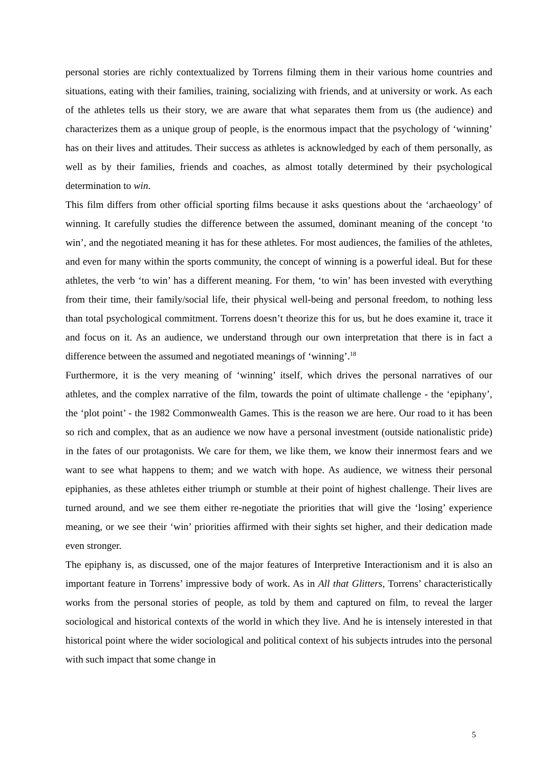personal stories are richly contextualized by Torrens filming them in their various home countries and situations, eating with their families, training, socializing with friends, and at university or work. As each of the athletes tells us their story, we are aware that what separates them from us (the audience) and characterizes them as a unique group of people, is the enormous impact that the psychology of ‘winning’ has on their lives and attitudes. Their success as athletes is acknowledged by each of them personally, as well as by their families, friends and coaches, as almost totally determined by their psychological determination to win.
This film differs from other official sporting films because it asks questions about the ‘archaeology’ of winning. It carefully studies the difference between the assumed, dominant meaning of the concept ‘to win’, and the negotiated meaning it has for these athletes. For most audiences, the families of the athletes, and even for many within the sports community, the concept of winning is a powerful ideal. But for these athletes, the verb ‘to win’ has a different meaning. For them, ‘to win’ has been invested with everything from their time, their family/social life, their physical well-being and personal freedom, to nothing less than total psychological commitment. Torrens doesn’t theorize this for us, but he does examine it, trace it and focus on it. As an audience, we understand through our own interpretation that there is in fact a difference between the assumed and negotiated meanings of ‘winning’.<sup>18</sup>
Furthermore, it is the very meaning of ‘winning’ itself, which drives the personal narratives of our athletes, and the complex narrative of the film, towards the point of ultimate challenge - the ‘epiphany’, the ‘plot point’ - the 1982 Commonwealth Games. This is the reason we are here. Our road to it has been so rich and complex, that as an audience we now have a personal investment (outside nationalistic pride) in the fates of our protagonists. We care for them, we like them, we know their innermost fears and we want to see what happens to them; and we watch with hope. As audience, we witness their personal epiphanies, as these athletes either triumph or stumble at their point of highest challenge. Their lives are turned around, and we see them either re-negotiate the priorities that will give the ‘losing’ experience meaning, or we see their ‘win’ priorities affirmed with their sights set higher, and their dedication made even stronger.
The epiphany is, as discussed, one of the major features of Interpretive Interactionism and it is also an important feature in Torrens’ impressive body of work. As in All that Glitters, Torrens’ characteristically works from the personal stories of people, as told by them and captured on film, to reveal the larger sociological and historical contexts of the world in which they live. And he is intensely interested in that historical point where the wider sociological and political context of his subjects intrudes into the personal with such impact that some change in
5